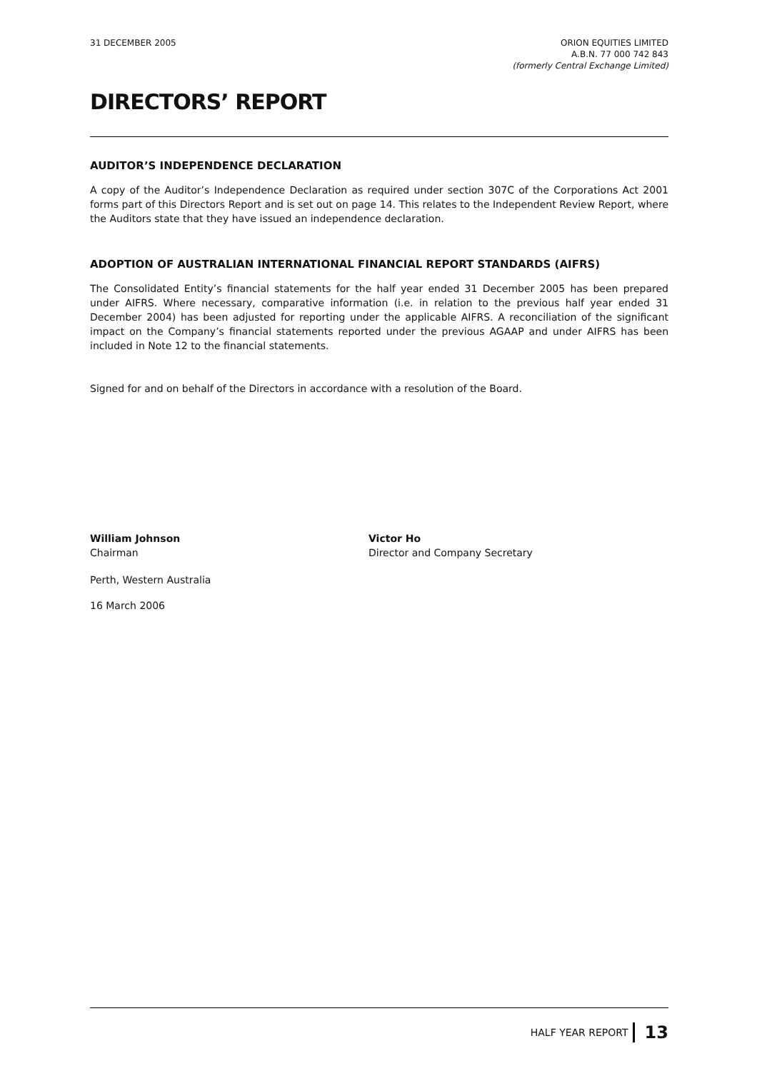31 DECEMBER 2005 ORION EQUITIES LIMITED
A.B.N. 77 000 742 843
(formerly Central Exchange Limited)
DIRECTORS’ REPORT
AUDITOR’S INDEPENDENCE DECLARATION
A copy of the Auditor’s Independence Declaration as required under section 307C of the Corporations Act 2001 forms part of this Directors Report and is set out on page 14. This relates to the Independent Review Report, where the Auditors state that they have issued an independence declaration.
ADOPTION OF AUSTRALIAN INTERNATIONAL FINANCIAL REPORT STANDARDS (AIFRS)
The Consolidated Entity’s financial statements for the half year ended 31 December 2005 has been prepared under AIFRS. Where necessary, comparative information (i.e. in relation to the previous half year ended 31 December 2004) has been adjusted for reporting under the applicable AIFRS. A reconciliation of the significant impact on the Company’s financial statements reported under the previous AGAAP and under AIFRS has been included in Note 12 to the financial statements.
Signed for and on behalf of the Directors in accordance with a resolution of the Board.
William Johnson
Chairman
Victor Ho
Director and Company Secretary
Perth, Western Australia
16 March 2006
HALF YEAR REPORT 13